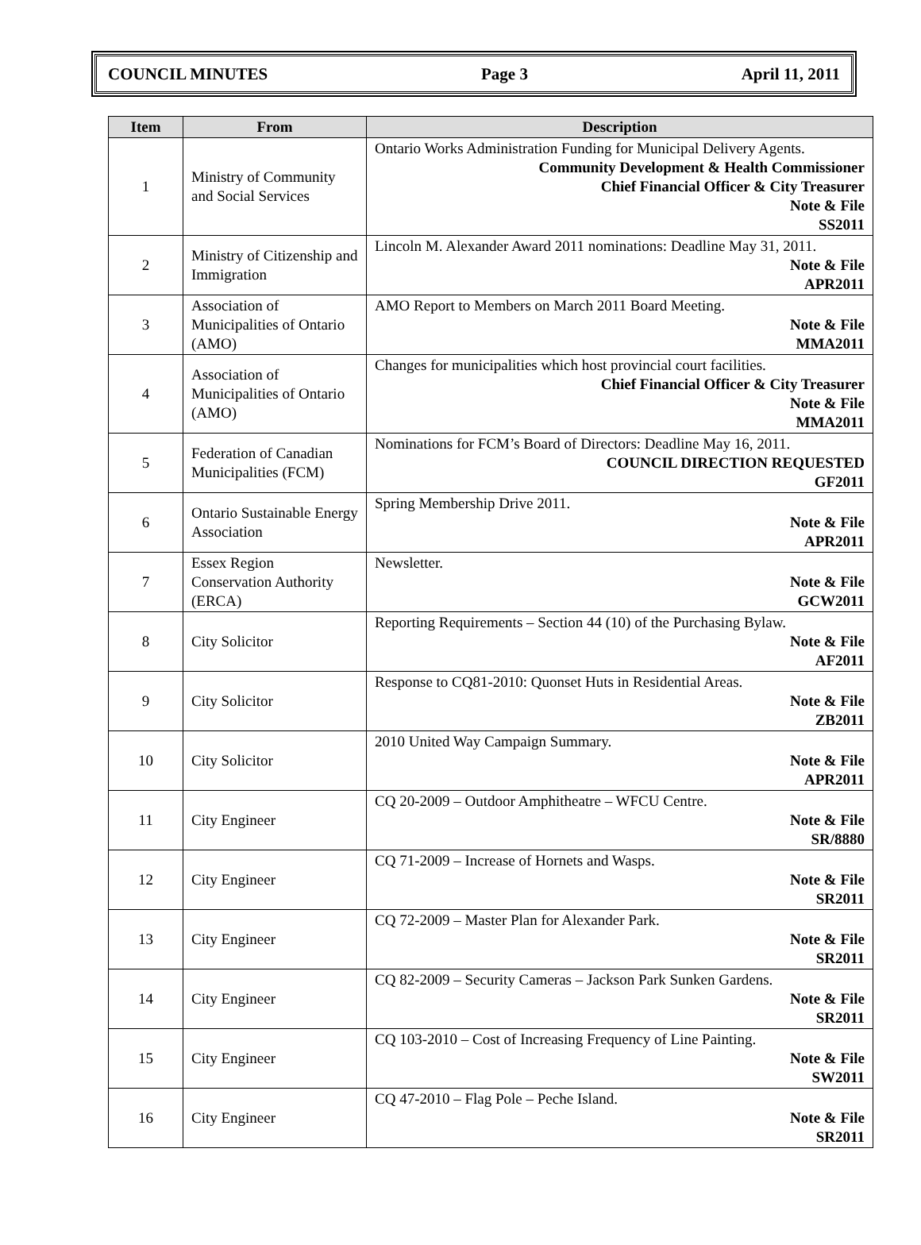COUNCIL MINUTES Page 3 April 11, 2011
| Item | From | Description |
| --- | --- | --- |
| 1 | Ministry of Community and Social Services | Ontario Works Administration Funding for Municipal Delivery Agents. Community Development & Health Commissioner Chief Financial Officer & City Treasurer Note & File SS2011 |
| 2 | Ministry of Citizenship and Immigration | Lincoln M. Alexander Award 2011 nominations: Deadline May 31, 2011. Note & File APR2011 |
| 3 | Association of Municipalities of Ontario (AMO) | AMO Report to Members on March 2011 Board Meeting. Note & File MMA2011 |
| 4 | Association of Municipalities of Ontario (AMO) | Changes for municipalities which host provincial court facilities. Chief Financial Officer & City Treasurer Note & File MMA2011 |
| 5 | Federation of Canadian Municipalities (FCM) | Nominations for FCM’s Board of Directors: Deadline May 16, 2011. COUNCIL DIRECTION REQUESTED GF2011 |
| 6 | Ontario Sustainable Energy Association | Spring Membership Drive 2011. Note & File APR2011 |
| 7 | Essex Region Conservation Authority (ERCA) | Newsletter. Note & File GCW2011 |
| 8 | City Solicitor | Reporting Requirements – Section 44 (10) of the Purchasing Bylaw. Note & File AF2011 |
| 9 | City Solicitor | Response to CQ81-2010: Quonset Huts in Residential Areas. Note & File ZB2011 |
| 10 | City Solicitor | 2010 United Way Campaign Summary. Note & File APR2011 |
| 11 | City Engineer | CQ 20-2009 – Outdoor Amphitheatre – WFCU Centre. Note & File SR/8880 |
| 12 | City Engineer | CQ 71-2009 – Increase of Hornets and Wasps. Note & File SR2011 |
| 13 | City Engineer | CQ 72-2009 – Master Plan for Alexander Park. Note & File SR2011 |
| 14 | City Engineer | CQ 82-2009 – Security Cameras – Jackson Park Sunken Gardens. Note & File SR2011 |
| 15 | City Engineer | CQ 103-2010 – Cost of Increasing Frequency of Line Painting. Note & File SW2011 |
| 16 | City Engineer | CQ 47-2010 – Flag Pole – Peche Island. Note & File SR2011 |